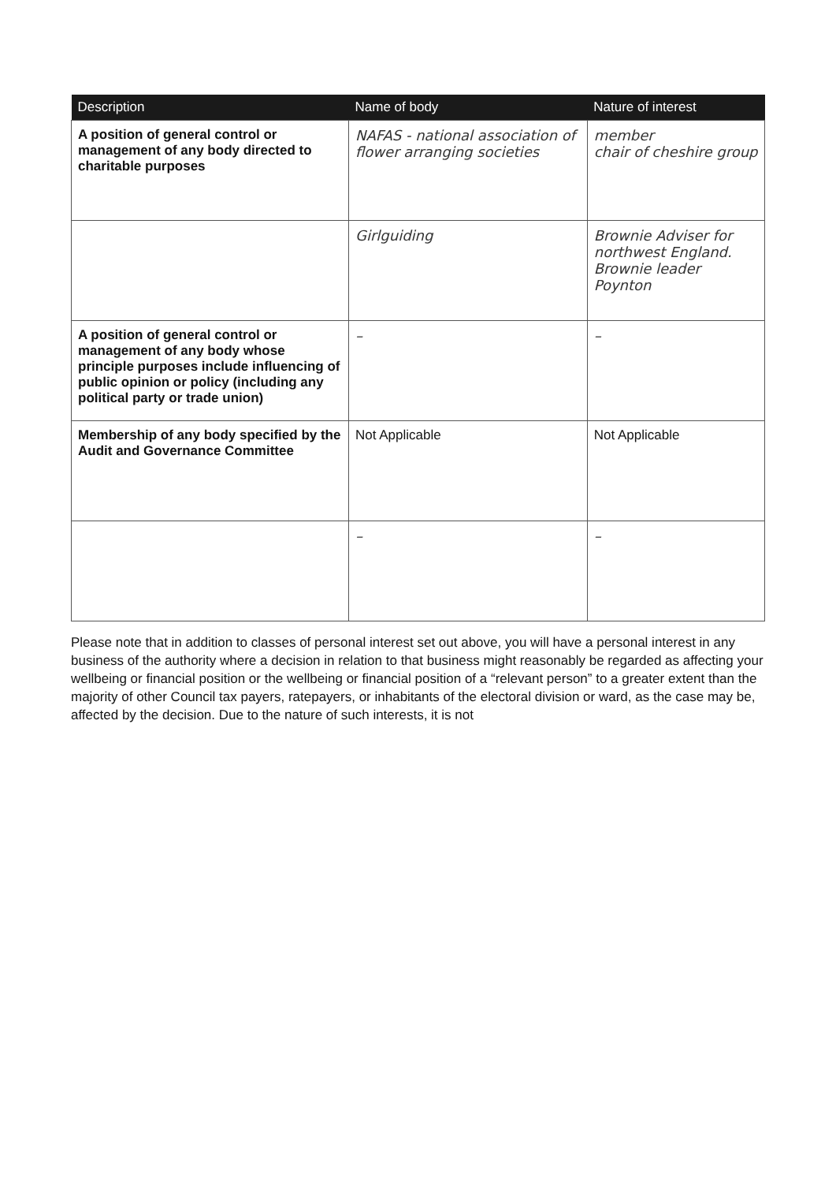| Description | Name of body | Nature of interest |
| --- | --- | --- |
| A position of general control or management of any body directed to charitable purposes | NAFAS - national association of flower arranging societies | member chair of cheshire group |
| | Girlguiding | Brownie Adviser for northwest England. Brownie leader Poynton |
| A position of general control or management of any body whose principle purposes include influencing of public opinion or policy (including any political party or trade union) | – | – |
| Membership of any body specified by the Audit and Governance Committee | Not Applicable | Not Applicable |
| | – | – |
Please note that in addition to classes of personal interest set out above, you will have a personal interest in any business of the authority where a decision in relation to that business might reasonably be regarded as affecting your wellbeing or financial position or the wellbeing or financial position of a “relevant person” to a greater extent than the majority of other Council tax payers, ratepayers, or inhabitants of the electoral division or ward, as the case may be, affected by the decision. Due to the nature of such interests, it is not